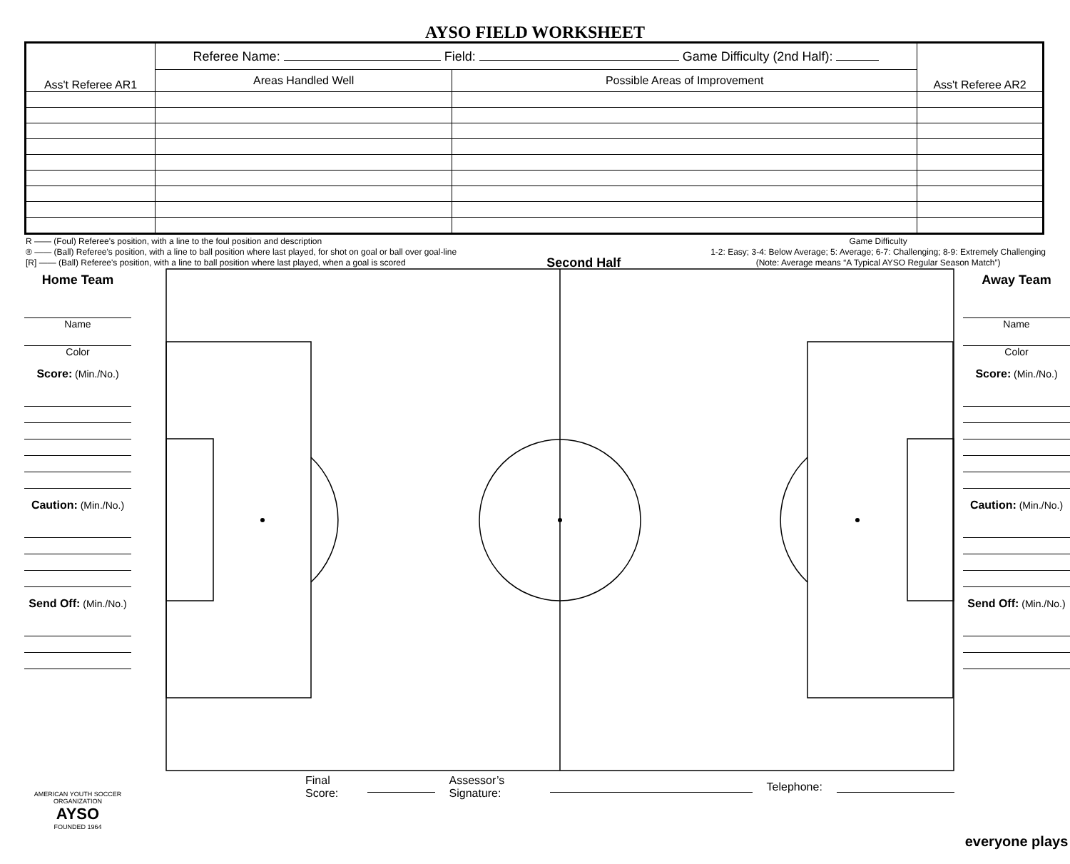AYSO FIELD WORKSHEET
| Ass't Referee AR1 | Referee Name: Field: Game Difficulty (2nd Half): | | Ass't Referee AR2 |
| | Areas Handled Well | Possible Areas of Improvement | |
R —— (Foul) Referee's position, with a line to the foul position and description
® —— (Ball) Referee's position, with a line to ball position where last played, for shot on goal or ball over goal-line
[R] —— (Ball) Referee's position, with a line to ball position where last played, when a goal is scored
Second Half
Game Difficulty
1-2: Easy; 3-4: Below Average; 5: Average; 6-7: Challenging; 8-9: Extremely Challenging
(Note: Average means “A Typical AYSO Regular Season Match”)
Home Team
Name
Color
Score: (Min./No.)
Caution: (Min./No.)
Send Off: (Min./No.)
AMERICAN YOUTH SOCCER ORGANIZATION
AYSO
FOUNDED 1964
Final Score: Assessor’s Signature: Telephone:
Away Team
Name
Color
Score: (Min./No.)
Caution: (Min./No.)
Send Off: (Min./No.)
everyone plays